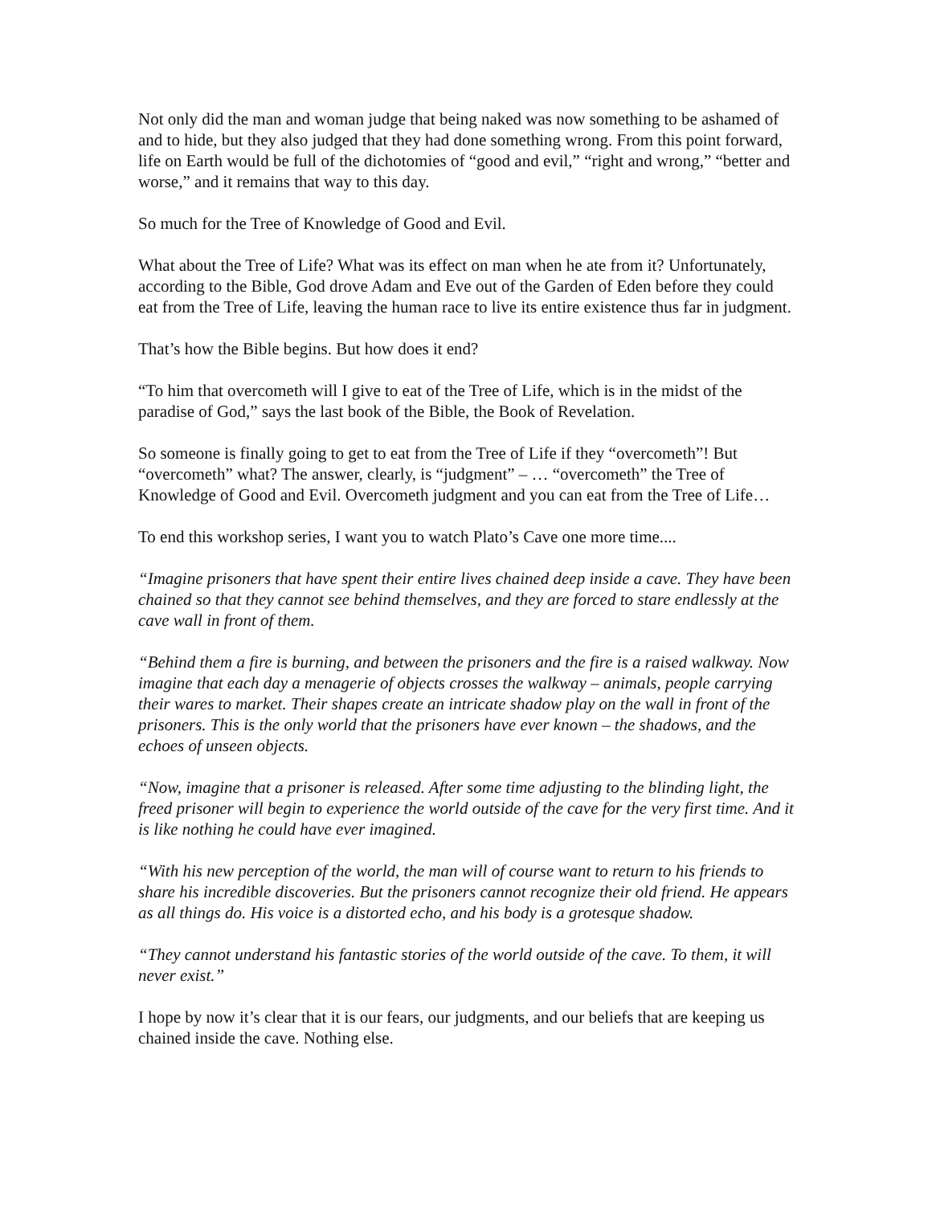Not only did the man and woman judge that being naked was now something to be ashamed of and to hide, but they also judged that they had done something wrong. From this point forward, life on Earth would be full of the dichotomies of “good and evil,” “right and wrong,” “better and worse,” and it remains that way to this day.
So much for the Tree of Knowledge of Good and Evil.
What about the Tree of Life? What was its effect on man when he ate from it? Unfortunately, according to the Bible, God drove Adam and Eve out of the Garden of Eden before they could eat from the Tree of Life, leaving the human race to live its entire existence thus far in judgment.
That’s how the Bible begins. But how does it end?
“To him that overcometh will I give to eat of the Tree of Life, which is in the midst of the paradise of God,” says the last book of the Bible, the Book of Revelation.
So someone is finally going to get to eat from the Tree of Life if they “overcometh”! But “overcometh” what? The answer, clearly, is “judgment” – … “overcometh” the Tree of Knowledge of Good and Evil. Overcometh judgment and you can eat from the Tree of Life…
To end this workshop series, I want you to watch Plato’s Cave one more time....
“Imagine prisoners that have spent their entire lives chained deep inside a cave. They have been chained so that they cannot see behind themselves, and they are forced to stare endlessly at the cave wall in front of them.
“Behind them a fire is burning, and between the prisoners and the fire is a raised walkway. Now imagine that each day a menagerie of objects crosses the walkway – animals, people carrying their wares to market. Their shapes create an intricate shadow play on the wall in front of the prisoners. This is the only world that the prisoners have ever known – the shadows, and the echoes of unseen objects.
“Now, imagine that a prisoner is released. After some time adjusting to the blinding light, the freed prisoner will begin to experience the world outside of the cave for the very first time. And it is like nothing he could have ever imagined.
“With his new perception of the world, the man will of course want to return to his friends to share his incredible discoveries. But the prisoners cannot recognize their old friend. He appears as all things do. His voice is a distorted echo, and his body is a grotesque shadow.
“They cannot understand his fantastic stories of the world outside of the cave. To them, it will never exist.”
I hope by now it’s clear that it is our fears, our judgments, and our beliefs that are keeping us chained inside the cave. Nothing else.